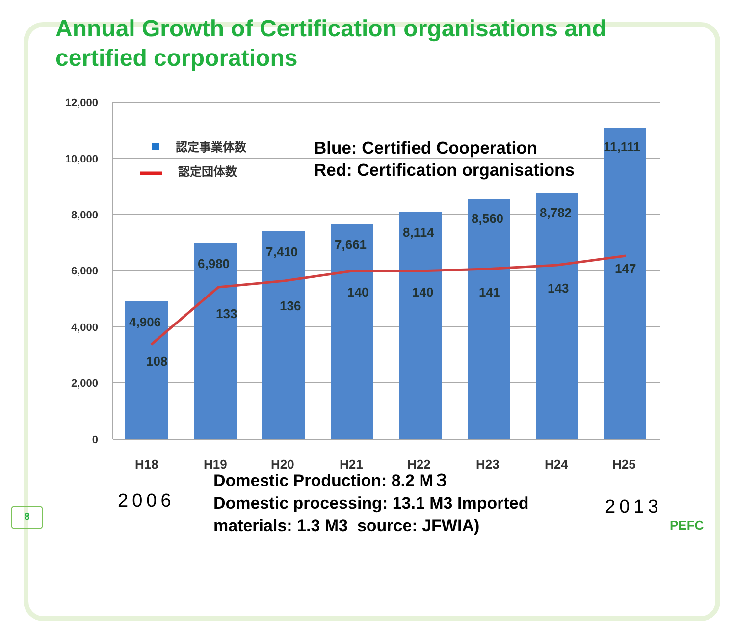Annual Growth of Certification organisations and certified corporations
12,000
10,000
8,000
6,000
4,000
2,000
0
4,906
6,980
7,410
7,661
8,114
8,560
8,782
11,111
108
133
136
140
140
141
143
147
H18
H19
H20
H21
H22
H23
H24
H25
認定事業体数
認定団体数
Blue: Certified Cooperation
Red: Certification organisations
2006
Domestic Production: 8.2 M３
Domestic processing: 13.1 M3 Imported materials: 1.3 M3 source: JFWIA)
2013
8
PEFC